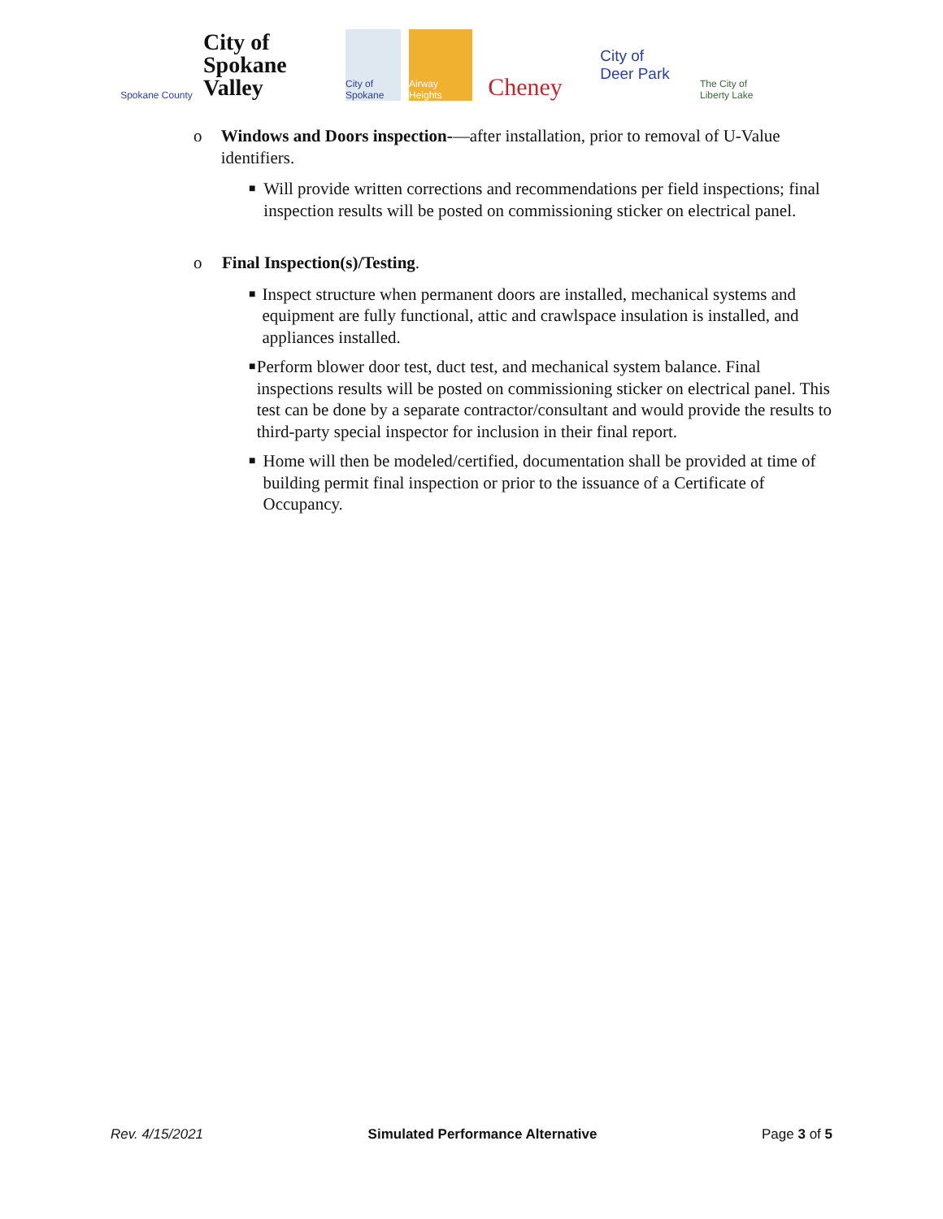Spokane County
City of Spokane
Valley
City of Spokane
Airway Heights
Cheney
City of
Deer Park
The City of Liberty Lake
o Windows and Doors inspection-—after installation, prior to removal of U-Value identifiers.
■ Will provide written corrections and recommendations per field inspections; final inspection results will be posted on commissioning sticker on electrical panel.
o Final Inspection(s)/Testing.
■ Inspect structure when permanent doors are installed, mechanical systems and equipment are fully functional, attic and crawlspace insulation is installed, and appliances installed.
■ Perform blower door test, duct test, and mechanical system balance. Final inspections results will be posted on commissioning sticker on electrical panel. This test can be done by a separate contractor/consultant and would provide the results to third-party special inspector for inclusion in their final report.
■ Home will then be modeled/certified, documentation shall be provided at time of building permit final inspection or prior to the issuance of a Certificate of Occupancy.
Rev. 4/15/2021 Simulated Performance Alternative Page 3 of 5